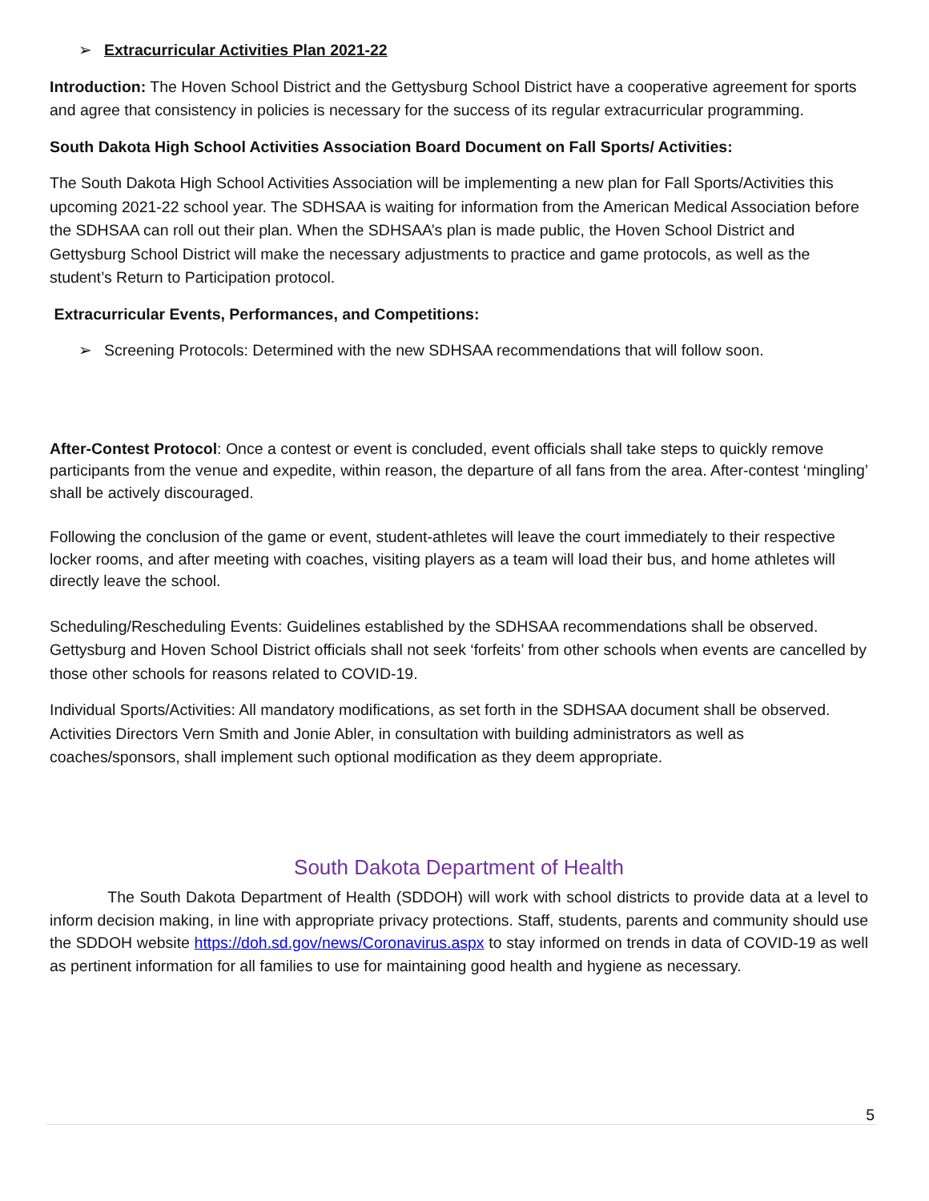➢ Extracurricular Activities Plan 2021-22
Introduction: The Hoven School District and the Gettysburg School District have a cooperative agreement for sports and agree that consistency in policies is necessary for the success of its regular extracurricular programming.
South Dakota High School Activities Association Board Document on Fall Sports/ Activities:
The South Dakota High School Activities Association will be implementing a new plan for Fall Sports/Activities this upcoming 2021-22 school year. The SDHSAA is waiting for information from the American Medical Association before the SDHSAA can roll out their plan. When the SDHSAA’s plan is made public, the Hoven School District and Gettysburg School District will make the necessary adjustments to practice and game protocols, as well as the student’s Return to Participation protocol.
Extracurricular Events, Performances, and Competitions:
➢ Screening Protocols: Determined with the new SDHSAA recommendations that will follow soon.
After-Contest Protocol: Once a contest or event is concluded, event officials shall take steps to quickly remove participants from the venue and expedite, within reason, the departure of all fans from the area. After-contest ‘mingling’ shall be actively discouraged.
Following the conclusion of the game or event, student-athletes will leave the court immediately to their respective locker rooms, and after meeting with coaches, visiting players as a team will load their bus, and home athletes will directly leave the school.
Scheduling/Rescheduling Events: Guidelines established by the SDHSAA recommendations shall be observed. Gettysburg and Hoven School District officials shall not seek ‘forfeits’ from other schools when events are cancelled by those other schools for reasons related to COVID-19.
Individual Sports/Activities: All mandatory modifications, as set forth in the SDHSAA document shall be observed. Activities Directors Vern Smith and Jonie Abler, in consultation with building administrators as well as coaches/sponsors, shall implement such optional modification as they deem appropriate.
South Dakota Department of Health
The South Dakota Department of Health (SDDOH) will work with school districts to provide data at a level to inform decision making, in line with appropriate privacy protections. Staff, students, parents and community should use the SDDOH website https://doh.sd.gov/news/Coronavirus.aspx to stay informed on trends in data of COVID-19 as well as pertinent information for all families to use for maintaining good health and hygiene as necessary.
5